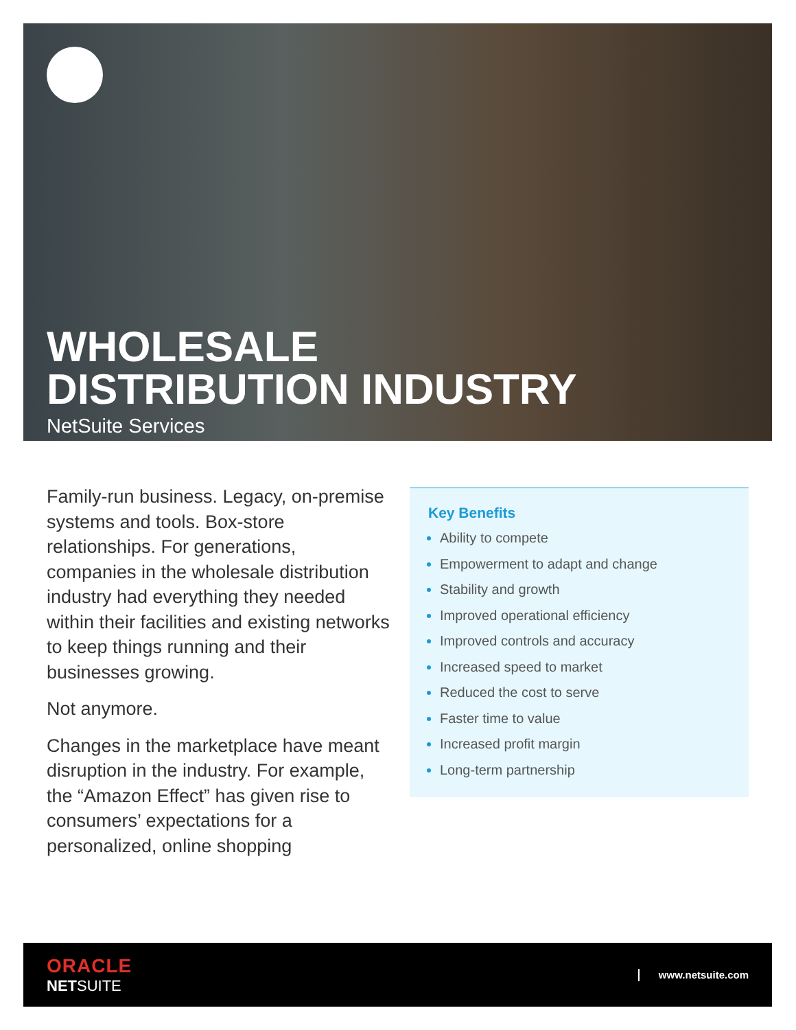WHOLESALE
DISTRIBUTION INDUSTRY
NetSuite Services
Family-run business. Legacy, on-premise systems and tools. Box-store relationships. For generations, companies in the wholesale distribution industry had everything they needed within their facilities and existing networks to keep things running and their businesses growing.
Not anymore.
Changes in the marketplace have meant disruption in the industry. For example, the “Amazon Effect” has given rise to consumers’ expectations for a personalized, online shopping
Key Benefits
Ability to compete
Empowerment to adapt and change
Stability and growth
Improved operational efficiency
Improved controls and accuracy
Increased speed to market
Reduced the cost to serve
Faster time to value
Increased profit margin
Long-term partnership
ORACLE
NETSUITE
www.netsuite.com